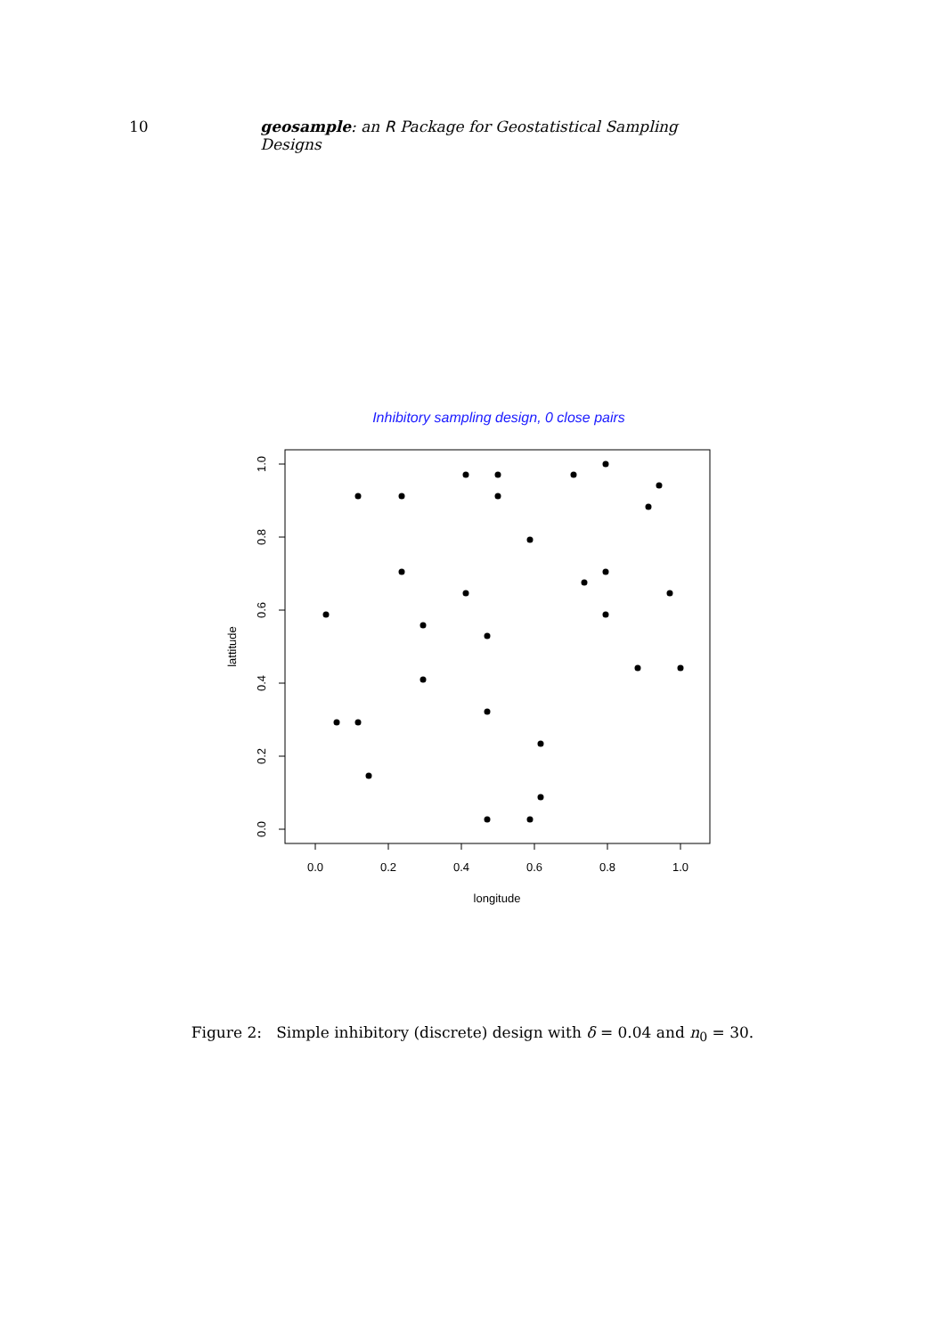10 geosample: an R Package for Geostatistical Sampling Designs
Inhibitory sampling design, 0 close pairs
0.0
0.2
0.4
0.6
0.8
1.0
0.0
0.2
0.4
0.6
0.8
1.0
longitude
lattitude
Figure 2: Simple inhibitory (discrete) design with δ = 0.04 and n<sub>0</sub> = 30.